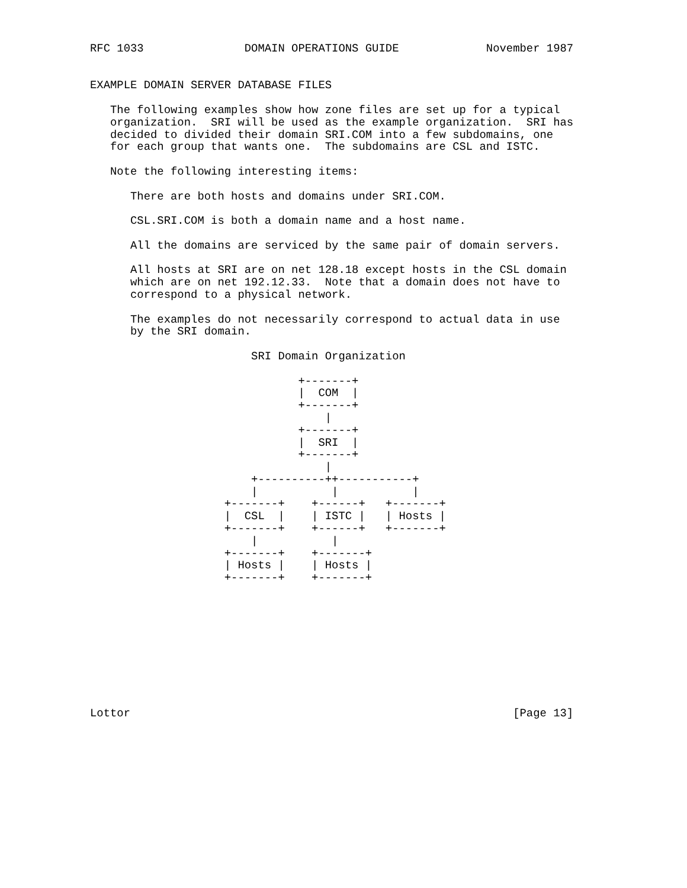RFC 1033               DOMAIN OPERATIONS GUIDE             November 1987


EXAMPLE DOMAIN SERVER DATABASE FILES

   The following examples show how zone files are set up for a typical
   organization.  SRI will be used as the example organization.  SRI has
   decided to divided their domain SRI.COM into a few subdomains, one
   for each group that wants one.  The subdomains are CSL and ISTC.

   Note the following interesting items:

      There are both hosts and domains under SRI.COM.

      CSL.SRI.COM is both a domain name and a host name.

      All the domains are serviced by the same pair of domain servers.

      All hosts at SRI are on net 128.18 except hosts in the CSL domain
      which are on net 192.12.33.  Note that a domain does not have to
      correspond to a physical network.

      The examples do not necessarily correspond to actual data in use
      by the SRI domain.

                        SRI Domain Organization

                               +-------+
                               |  COM  |
                               +-------+
                                   |
                               +-------+
                               |  SRI  |
                               +-------+
                                   |
                        +----------++-----------+
                        |           |           |
                    +-------+    +------+   +-------+
                    |  CSL  |    | ISTC |   | Hosts |
                    +-------+    +------+   +-------+
                        |           |
                    +-------+    +-------+
                    | Hosts |    | Hosts |
                    +-------+    +-------+










Lottor                                                         [Page 13]